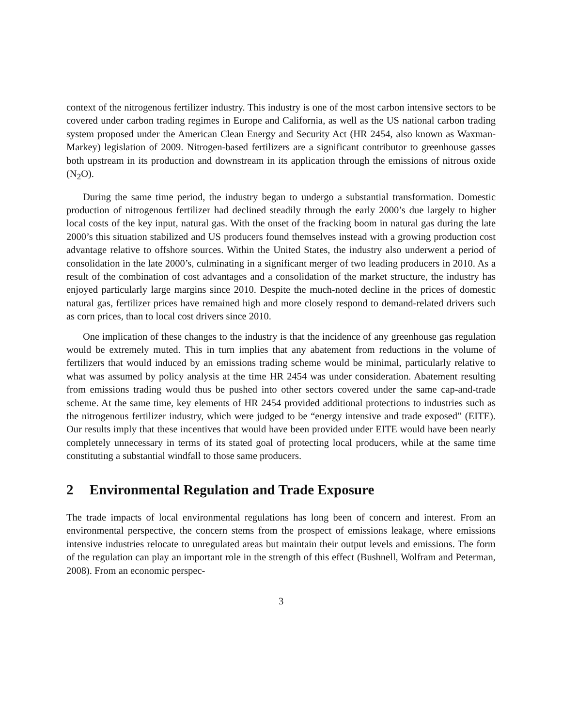context of the nitrogenous fertilizer industry. This industry is one of the most carbon intensive sectors to be covered under carbon trading regimes in Europe and California, as well as the US national carbon trading system proposed under the American Clean Energy and Security Act (HR 2454, also known as Waxman-Markey) legislation of 2009. Nitrogen-based fertilizers are a significant contributor to greenhouse gasses both upstream in its production and downstream in its application through the emissions of nitrous oxide (N<sub>2</sub>O).
During the same time period, the industry began to undergo a substantial transformation. Domestic production of nitrogenous fertilizer had declined steadily through the early 2000’s due largely to higher local costs of the key input, natural gas. With the onset of the fracking boom in natural gas during the late 2000’s this situation stabilized and US producers found themselves instead with a growing production cost advantage relative to offshore sources. Within the United States, the industry also underwent a period of consolidation in the late 2000’s, culminating in a significant merger of two leading producers in 2010. As a result of the combination of cost advantages and a consolidation of the market structure, the industry has enjoyed particularly large margins since 2010. Despite the much-noted decline in the prices of domestic natural gas, fertilizer prices have remained high and more closely respond to demand-related drivers such as corn prices, than to local cost drivers since 2010.
One implication of these changes to the industry is that the incidence of any greenhouse gas regulation would be extremely muted. This in turn implies that any abatement from reductions in the volume of fertilizers that would induced by an emissions trading scheme would be minimal, particularly relative to what was assumed by policy analysis at the time HR 2454 was under consideration. Abatement resulting from emissions trading would thus be pushed into other sectors covered under the same cap-and-trade scheme. At the same time, key elements of HR 2454 provided additional protections to industries such as the nitrogenous fertilizer industry, which were judged to be “energy intensive and trade exposed” (EITE). Our results imply that these incentives that would have been provided under EITE would have been nearly completely unnecessary in terms of its stated goal of protecting local producers, while at the same time constituting a substantial windfall to those same producers.
2 Environmental Regulation and Trade Exposure
The trade impacts of local environmental regulations has long been of concern and interest. From an environmental perspective, the concern stems from the prospect of emissions leakage, where emissions intensive industries relocate to unregulated areas but maintain their output levels and emissions. The form of the regulation can play an important role in the strength of this effect (Bushnell, Wolfram and Peterman, 2008). From an economic perspec-
3